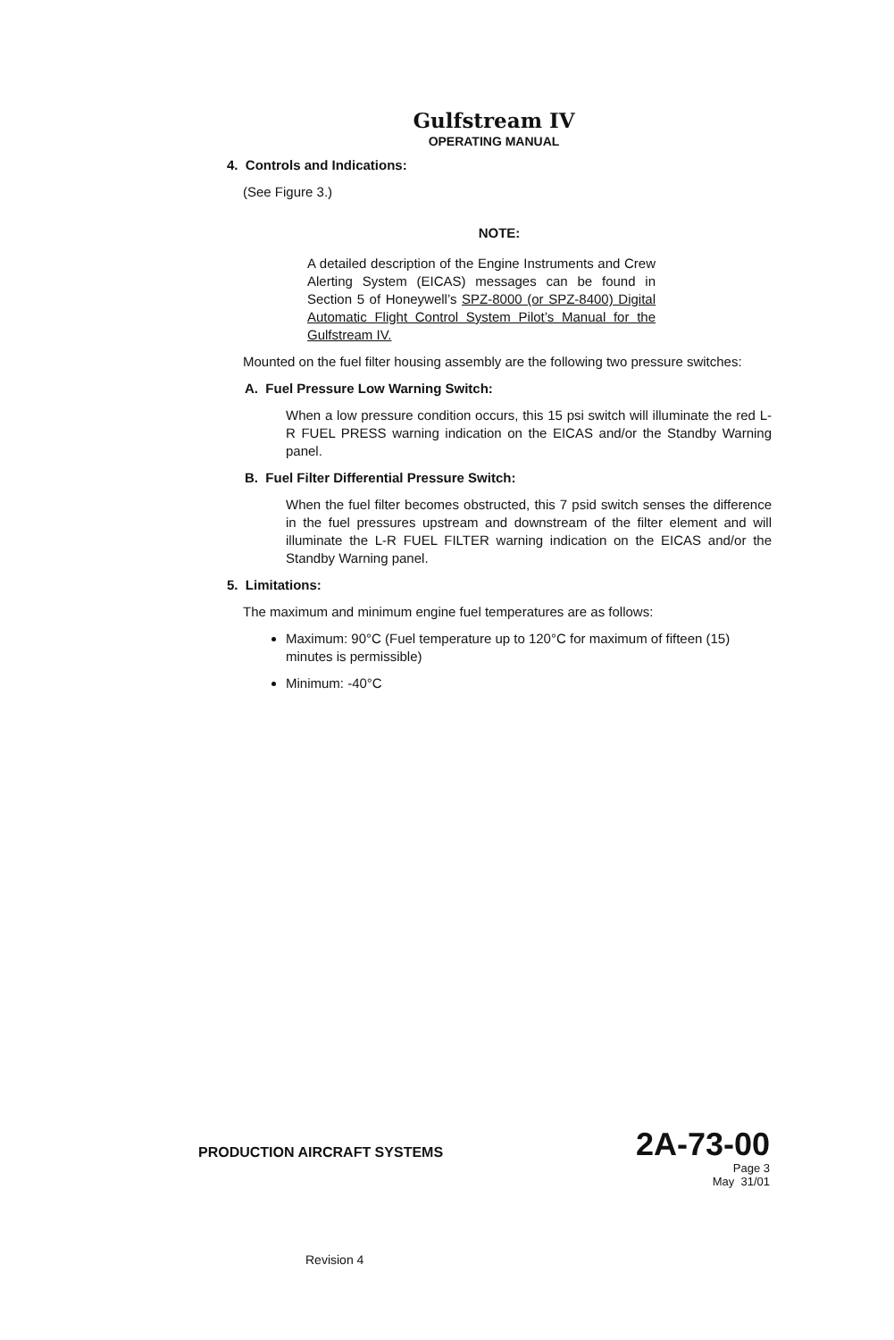Gulfstream IV
OPERATING MANUAL
4. Controls and Indications:
(See Figure 3.)
NOTE:
A detailed description of the Engine Instruments and Crew Alerting System (EICAS) messages can be found in Section 5 of Honeywell’s SPZ-8000 (or SPZ-8400) Digital Automatic Flight Control System Pilot’s Manual for the Gulfstream IV.
Mounted on the fuel filter housing assembly are the following two pressure switches:
A. Fuel Pressure Low Warning Switch:
When a low pressure condition occurs, this 15 psi switch will illuminate the red L-R FUEL PRESS warning indication on the EICAS and/or the Standby Warning panel.
B. Fuel Filter Differential Pressure Switch:
When the fuel filter becomes obstructed, this 7 psid switch senses the difference in the fuel pressures upstream and downstream of the filter element and will illuminate the L-R FUEL FILTER warning indication on the EICAS and/or the Standby Warning panel.
5. Limitations:
The maximum and minimum engine fuel temperatures are as follows:
Maximum: 90°C (Fuel temperature up to 120°C for maximum of fifteen (15) minutes is permissible)
Minimum: -40°C
PRODUCTION AIRCRAFT SYSTEMS 2A-73-00
Page 3
May 31/01
Revision 4